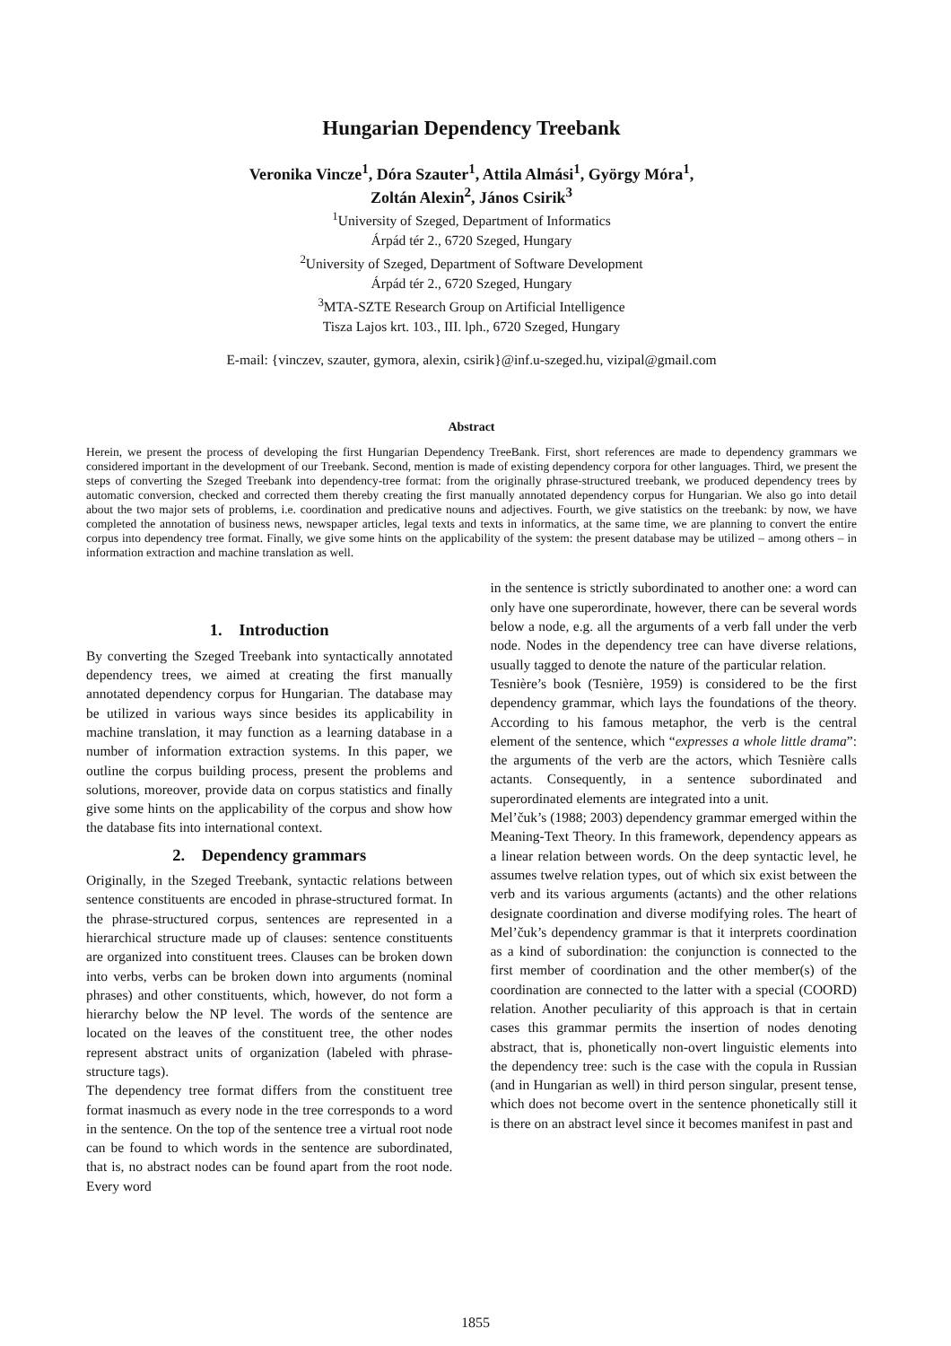Hungarian Dependency Treebank
Veronika Vincze<sup>1</sup>, Dóra Szauter<sup>1</sup>, Attila Almási<sup>1</sup>, György Móra<sup>1</sup>,
Zoltán Alexin<sup>2</sup>, János Csirik<sup>3</sup>
<sup>1</sup> University of Szeged, Department of Informatics
Árpád tér 2., 6720 Szeged, Hungary
<sup>2</sup> University of Szeged, Department of Software Development
Árpád tér 2., 6720 Szeged, Hungary
<sup>3</sup> MTA-SZTE Research Group on Artificial Intelligence
Tisza Lajos krt. 103., III. lph., 6720 Szeged, Hungary
E-mail: {vinczev, szauter, gymora, alexin, csirik}@inf.u-szeged.hu, vizipal@gmail.com
Abstract
Herein, we present the process of developing the first Hungarian Dependency TreeBank. First, short references are made to dependency grammars we considered important in the development of our Treebank. Second, mention is made of existing dependency corpora for other languages. Third, we present the steps of converting the Szeged Treebank into dependency-tree format: from the originally phrase-structured treebank, we produced dependency trees by automatic conversion, checked and corrected them thereby creating the first manually annotated dependency corpus for Hungarian. We also go into detail about the two major sets of problems, i.e. coordination and predicative nouns and adjectives. Fourth, we give statistics on the treebank: by now, we have completed the annotation of business news, newspaper articles, legal texts and texts in informatics, at the same time, we are planning to convert the entire corpus into dependency tree format. Finally, we give some hints on the applicability of the system: the present database may be utilized – among others – in information extraction and machine translation as well.
1. Introduction
By converting the Szeged Treebank into syntactically annotated dependency trees, we aimed at creating the first manually annotated dependency corpus for Hungarian. The database may be utilized in various ways since besides its applicability in machine translation, it may function as a learning database in a number of information extraction systems. In this paper, we outline the corpus building process, present the problems and solutions, moreover, provide data on corpus statistics and finally give some hints on the applicability of the corpus and show how the database fits into international context.
2. Dependency grammars
Originally, in the Szeged Treebank, syntactic relations between sentence constituents are encoded in phrase-structured format. In the phrase-structured corpus, sentences are represented in a hierarchical structure made up of clauses: sentence constituents are organized into constituent trees. Clauses can be broken down into verbs, verbs can be broken down into arguments (nominal phrases) and other constituents, which, however, do not form a hierarchy below the NP level. The words of the sentence are located on the leaves of the constituent tree, the other nodes represent abstract units of organization (labeled with phrase-structure tags).
The dependency tree format differs from the constituent tree format inasmuch as every node in the tree corresponds to a word in the sentence. On the top of the sentence tree a virtual root node can be found to which words in the sentence are subordinated, that is, no abstract nodes can be found apart from the root node. Every word
in the sentence is strictly subordinated to another one: a word can only have one superordinate, however, there can be several words below a node, e.g. all the arguments of a verb fall under the verb node. Nodes in the dependency tree can have diverse relations, usually tagged to denote the nature of the particular relation.
Tesnière’s book (Tesnière, 1959) is considered to be the first dependency grammar, which lays the foundations of the theory. According to his famous metaphor, the verb is the central element of the sentence, which “expresses a whole little drama”: the arguments of the verb are the actors, which Tesnière calls actants. Consequently, in a sentence subordinated and superordinated elements are integrated into a unit.
Mel’čuk’s (1988; 2003) dependency grammar emerged within the Meaning-Text Theory. In this framework, dependency appears as a linear relation between words. On the deep syntactic level, he assumes twelve relation types, out of which six exist between the verb and its various arguments (actants) and the other relations designate coordination and diverse modifying roles. The heart of Mel’čuk’s dependency grammar is that it interprets coordination as a kind of subordination: the conjunction is connected to the first member of coordination and the other member(s) of the coordination are connected to the latter with a special (COORD) relation. Another peculiarity of this approach is that in certain cases this grammar permits the insertion of nodes denoting abstract, that is, phonetically non-overt linguistic elements into the dependency tree: such is the case with the copula in Russian (and in Hungarian as well) in third person singular, present tense, which does not become overt in the sentence phonetically still it is there on an abstract level since it becomes manifest in past and
1855